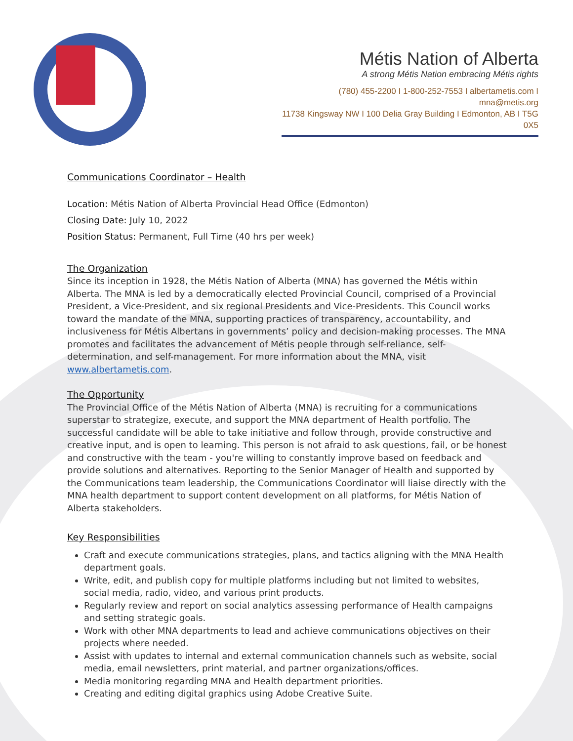Métis Nation of Alberta
A strong Métis Nation embracing Métis rights
(780) 455-2200 I 1-800-252-7553 I albertametis.com I mna@metis.org
11738 Kingsway NW I 100 Delia Gray Building I Edmonton, AB I T5G 0X5
Communications Coordinator – Health
Location: Métis Nation of Alberta Provincial Head Office (Edmonton)
Closing Date: July 10, 2022
Position Status: Permanent, Full Time (40 hrs per week)
The Organization
Since its inception in 1928, the Métis Nation of Alberta (MNA) has governed the Métis within Alberta. The MNA is led by a democratically elected Provincial Council, comprised of a Provincial President, a Vice-President, and six regional Presidents and Vice-Presidents. This Council works toward the mandate of the MNA, supporting practices of transparency, accountability, and inclusiveness for Métis Albertans in governments’ policy and decision-making processes. The MNA promotes and facilitates the advancement of Métis people through self-reliance, self-determination, and self-management. For more information about the MNA, visit www.albertametis.com.
The Opportunity
The Provincial Office of the Métis Nation of Alberta (MNA) is recruiting for a communications superstar to strategize, execute, and support the MNA department of Health portfolio. The successful candidate will be able to take initiative and follow through, provide constructive and creative input, and is open to learning. This person is not afraid to ask questions, fail, or be honest and constructive with the team - you're willing to constantly improve based on feedback and provide solutions and alternatives. Reporting to the Senior Manager of Health and supported by the Communications team leadership, the Communications Coordinator will liaise directly with the MNA health department to support content development on all platforms, for Métis Nation of Alberta stakeholders.
Key Responsibilities
Craft and execute communications strategies, plans, and tactics aligning with the MNA Health department goals.
Write, edit, and publish copy for multiple platforms including but not limited to websites, social media, radio, video, and various print products.
Regularly review and report on social analytics assessing performance of Health campaigns and setting strategic goals.
Work with other MNA departments to lead and achieve communications objectives on their projects where needed.
Assist with updates to internal and external communication channels such as website, social media, email newsletters, print material, and partner organizations/offices.
Media monitoring regarding MNA and Health department priorities.
Creating and editing digital graphics using Adobe Creative Suite.